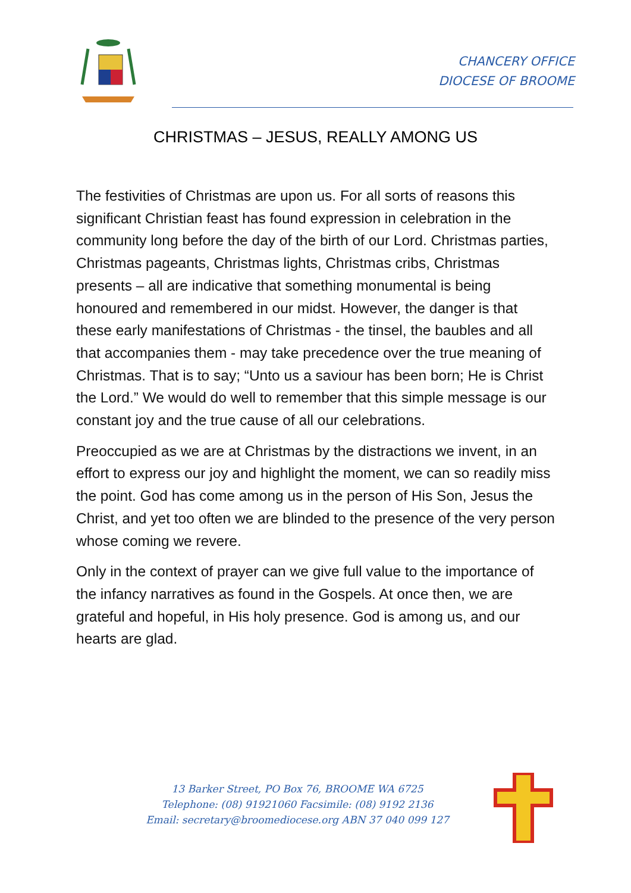CHANCERY OFFICE
DIOCESE OF BROOME
CHRISTMAS – JESUS, REALLY AMONG US
The festivities of Christmas are upon us. For all sorts of reasons this significant Christian feast has found expression in celebration in the community long before the day of the birth of our Lord. Christmas parties, Christmas pageants, Christmas lights, Christmas cribs, Christmas presents – all are indicative that something monumental is being honoured and remembered in our midst. However, the danger is that these early manifestations of Christmas - the tinsel, the baubles and all that accompanies them - may take precedence over the true meaning of Christmas. That is to say; “Unto us a saviour has been born; He is Christ the Lord.” We would do well to remember that this simple message is our constant joy and the true cause of all our celebrations.
Preoccupied as we are at Christmas by the distractions we invent, in an effort to express our joy and highlight the moment, we can so readily miss the point. God has come among us in the person of His Son, Jesus the Christ, and yet too often we are blinded to the presence of the very person whose coming we revere.
Only in the context of prayer can we give full value to the importance of the infancy narratives as found in the Gospels. At once then, we are grateful and hopeful, in His holy presence. God is among us, and our hearts are glad.
13 Barker Street, PO Box 76, BROOME WA 6725
Telephone: (08) 91921060 Facsimile: (08) 9192 2136
Email: secretary@broomediocese.org ABN 37 040 099 127